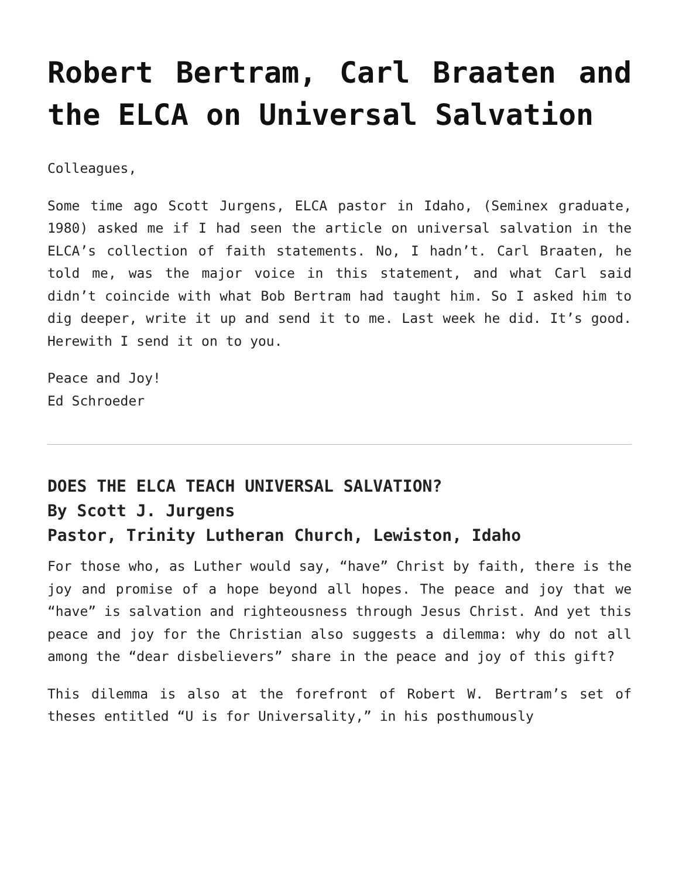Robert Bertram, Carl Braaten and the ELCA on Universal Salvation
Colleagues,
Some time ago Scott Jurgens, ELCA pastor in Idaho, (Seminex graduate, 1980) asked me if I had seen the article on universal salvation in the ELCA’s collection of faith statements. No, I hadn’t. Carl Braaten, he told me, was the major voice in this statement, and what Carl said didn’t coincide with what Bob Bertram had taught him. So I asked him to dig deeper, write it up and send it to me. Last week he did. It’s good. Herewith I send it on to you.
Peace and Joy!
Ed Schroeder
DOES THE ELCA TEACH UNIVERSAL SALVATION?
By Scott J. Jurgens
Pastor, Trinity Lutheran Church, Lewiston, Idaho
For those who, as Luther would say, “have” Christ by faith, there is the joy and promise of a hope beyond all hopes. The peace and joy that we “have” is salvation and righteousness through Jesus Christ. And yet this peace and joy for the Christian also suggests a dilemma: why do not all among the “dear disbelievers” share in the peace and joy of this gift?
This dilemma is also at the forefront of Robert W. Bertram’s set of theses entitled “U is for Universality,” in his posthumously